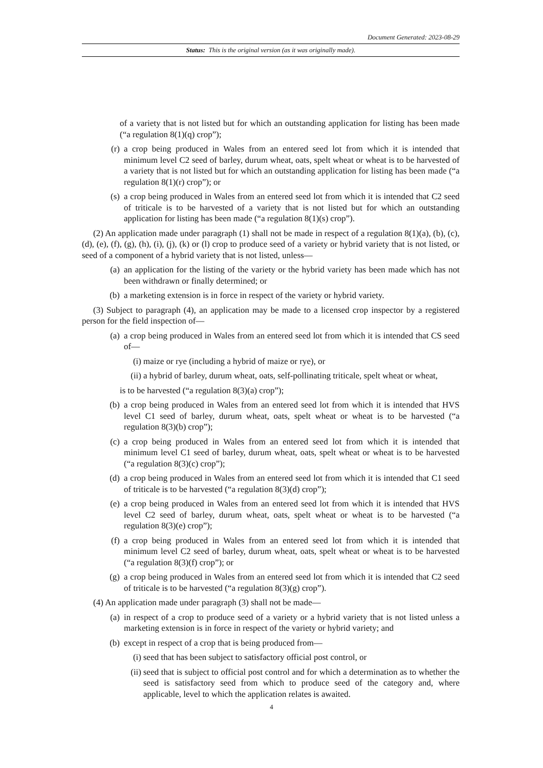Document Generated: 2023-08-29
Status: This is the original version (as it was originally made).
of a variety that is not listed but for which an outstanding application for listing has been made (“a regulation 8(1)(q) crop”);
(r) a crop being produced in Wales from an entered seed lot from which it is intended that minimum level C2 seed of barley, durum wheat, oats, spelt wheat or wheat is to be harvested of a variety that is not listed but for which an outstanding application for listing has been made (“a regulation 8(1)(r) crop”); or
(s) a crop being produced in Wales from an entered seed lot from which it is intended that C2 seed of triticale is to be harvested of a variety that is not listed but for which an outstanding application for listing has been made (“a regulation 8(1)(s) crop”).
(2) An application made under paragraph (1) shall not be made in respect of a regulation 8(1)(a), (b), (c), (d), (e), (f), (g), (h), (i), (j), (k) or (l) crop to produce seed of a variety or hybrid variety that is not listed, or seed of a component of a hybrid variety that is not listed, unless—
(a) an application for the listing of the variety or the hybrid variety has been made which has not been withdrawn or finally determined; or
(b) a marketing extension is in force in respect of the variety or hybrid variety.
(3) Subject to paragraph (4), an application may be made to a licensed crop inspector by a registered person for the field inspection of—
(a) a crop being produced in Wales from an entered seed lot from which it is intended that CS seed of—
(i) maize or rye (including a hybrid of maize or rye), or
(ii) a hybrid of barley, durum wheat, oats, self-pollinating triticale, spelt wheat or wheat,
is to be harvested (“a regulation 8(3)(a) crop”);
(b) a crop being produced in Wales from an entered seed lot from which it is intended that HVS level C1 seed of barley, durum wheat, oats, spelt wheat or wheat is to be harvested (“a regulation 8(3)(b) crop”);
(c) a crop being produced in Wales from an entered seed lot from which it is intended that minimum level C1 seed of barley, durum wheat, oats, spelt wheat or wheat is to be harvested (“a regulation 8(3)(c) crop”);
(d) a crop being produced in Wales from an entered seed lot from which it is intended that C1 seed of triticale is to be harvested (“a regulation 8(3)(d) crop”);
(e) a crop being produced in Wales from an entered seed lot from which it is intended that HVS level C2 seed of barley, durum wheat, oats, spelt wheat or wheat is to be harvested (“a regulation 8(3)(e) crop”);
(f) a crop being produced in Wales from an entered seed lot from which it is intended that minimum level C2 seed of barley, durum wheat, oats, spelt wheat or wheat is to be harvested (“a regulation 8(3)(f) crop”); or
(g) a crop being produced in Wales from an entered seed lot from which it is intended that C2 seed of triticale is to be harvested (“a regulation 8(3)(g) crop”).
(4) An application made under paragraph (3) shall not be made—
(a) in respect of a crop to produce seed of a variety or a hybrid variety that is not listed unless a marketing extension is in force in respect of the variety or hybrid variety; and
(b) except in respect of a crop that is being produced from—
(i) seed that has been subject to satisfactory official post control, or
(ii) seed that is subject to official post control and for which a determination as to whether the seed is satisfactory seed from which to produce seed of the category and, where applicable, level to which the application relates is awaited.
4